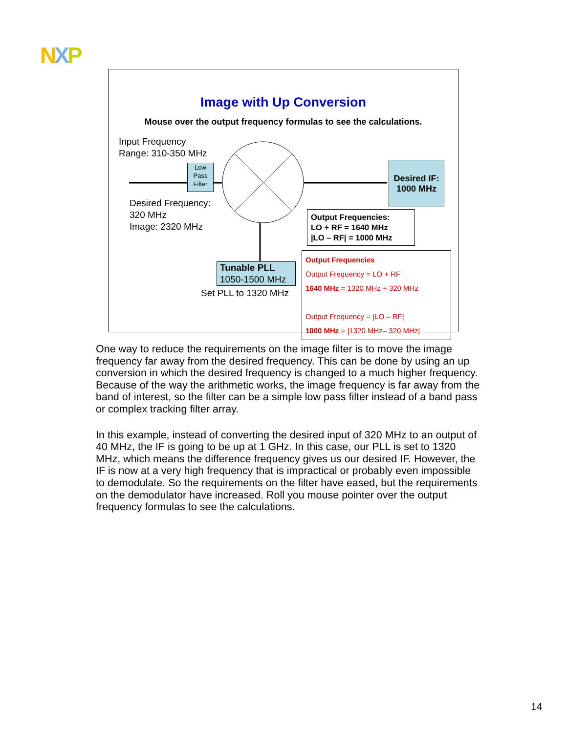NXP
Image with Up Conversion
Mouse over the output frequency formulas to see the calculations.
Input Frequency
Range: 310-350 MHz
Low
Pass
Filter
Desired IF:
1000 MHz
Desired Frequency:
320 MHz
Image: 2320 MHz
Output Frequencies:
LO + RF = 1640 MHz
|LO – RF| = 1000 MHz
Tunable PLL
1050-1500 MHz
Set PLL to 1320 MHz
Output Frequencies
Output Frequency = LO + RF
1640 MHz = 1320 MHz + 320 MHz
Output Frequency = |LO – RF|
1000 MHz = |1320 MHz– 320 MHz|
One way to reduce the requirements on the image filter is to move the image frequency far away from the desired frequency. This can be done by using an up conversion in which the desired frequency is changed to a much higher frequency. Because of the way the arithmetic works, the image frequency is far away from the band of interest, so the filter can be a simple low pass filter instead of a band pass or complex tracking filter array.
In this example, instead of converting the desired input of 320 MHz to an output of 40 MHz, the IF is going to be up at 1 GHz. In this case, our PLL is set to 1320 MHz, which means the difference frequency gives us our desired IF. However, the IF is now at a very high frequency that is impractical or probably even impossible to demodulate. So the requirements on the filter have eased, but the requirements on the demodulator have increased. Roll you mouse pointer over the output frequency formulas to see the calculations.
14